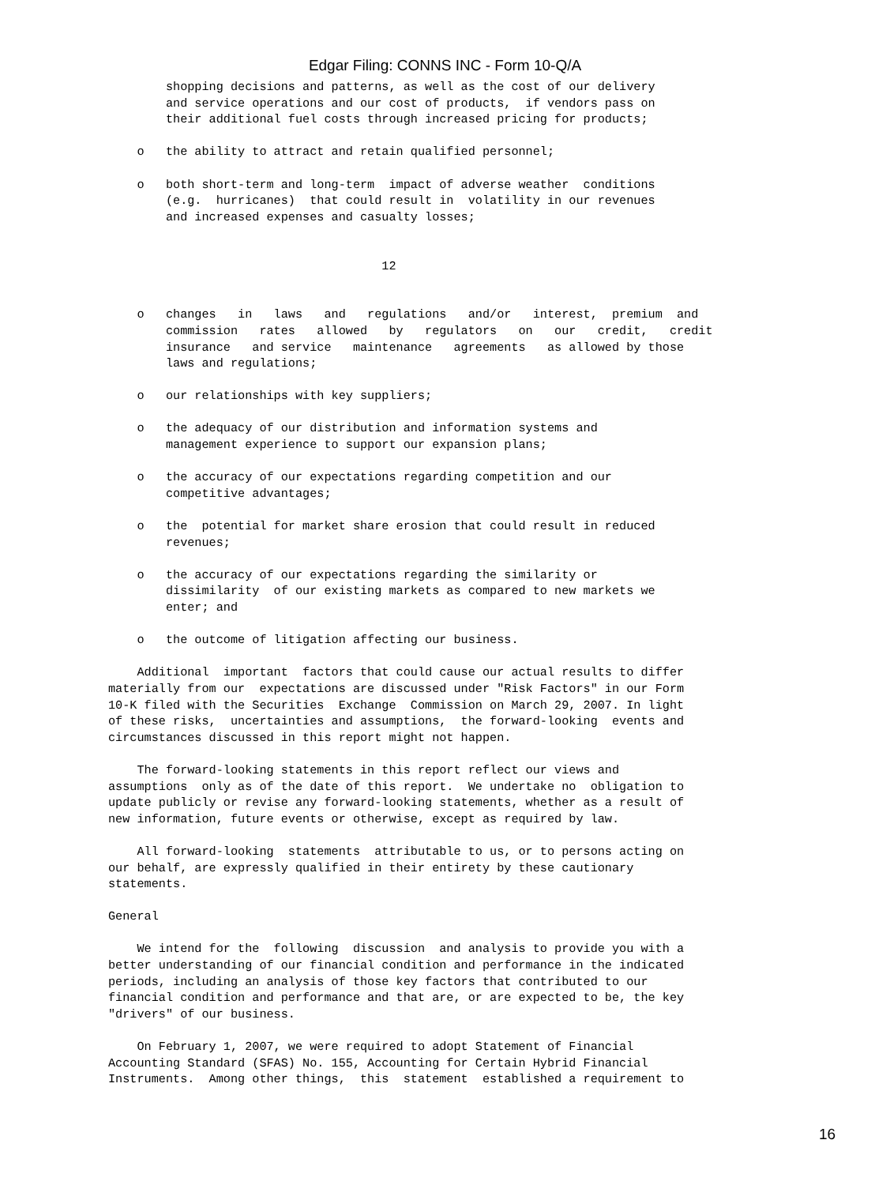Edgar Filing: CONNS INC - Form 10-Q/A
        shopping decisions and patterns, as well as the cost of our delivery
        and service operations and our cost of products,  if vendors pass on
        their additional fuel costs through increased pricing for products;

    o   the ability to attract and retain qualified personnel;

    o   both short-term and long-term  impact of adverse weather  conditions
        (e.g.  hurricanes)  that could result in  volatility in our revenues
        and increased expenses and casualty losses;


                                      12


    o   changes   in   laws   and   regulations   and/or   interest,  premium  and
        commission   rates   allowed   by   regulators   on   our   credit,   credit
        insurance   and service   maintenance   agreements   as allowed by those
        laws and regulations;

    o   our relationships with key suppliers;

    o   the adequacy of our distribution and information systems and
        management experience to support our expansion plans;

    o   the accuracy of our expectations regarding competition and our
        competitive advantages;

    o   the  potential for market share erosion that could result in reduced
        revenues;

    o   the accuracy of our expectations regarding the similarity or
        dissimilarity  of our existing markets as compared to new markets we
        enter; and

    o   the outcome of litigation affecting our business.

    Additional  important  factors that could cause our actual results to differ
materially from our  expectations are discussed under "Risk Factors" in our Form
10-K filed with the Securities  Exchange  Commission on March 29, 2007. In light
of these risks,  uncertainties and assumptions,  the forward-looking  events and
circumstances discussed in this report might not happen.

    The forward-looking statements in this report reflect our views and
assumptions  only as of the date of this report.  We undertake no  obligation to
update publicly or revise any forward-looking statements, whether as a result of
new information, future events or otherwise, except as required by law.

    All forward-looking  statements  attributable to us, or to persons acting on
our behalf, are expressly qualified in their entirety by these cautionary
statements.

General

    We intend for the  following  discussion  and analysis to provide you with a
better understanding of our financial condition and performance in the indicated
periods, including an analysis of those key factors that contributed to our
financial condition and performance and that are, or are expected to be, the key
"drivers" of our business.

    On February 1, 2007, we were required to adopt Statement of Financial
Accounting Standard (SFAS) No. 155, Accounting for Certain Hybrid Financial
Instruments.  Among other things,  this  statement  established a requirement to
16